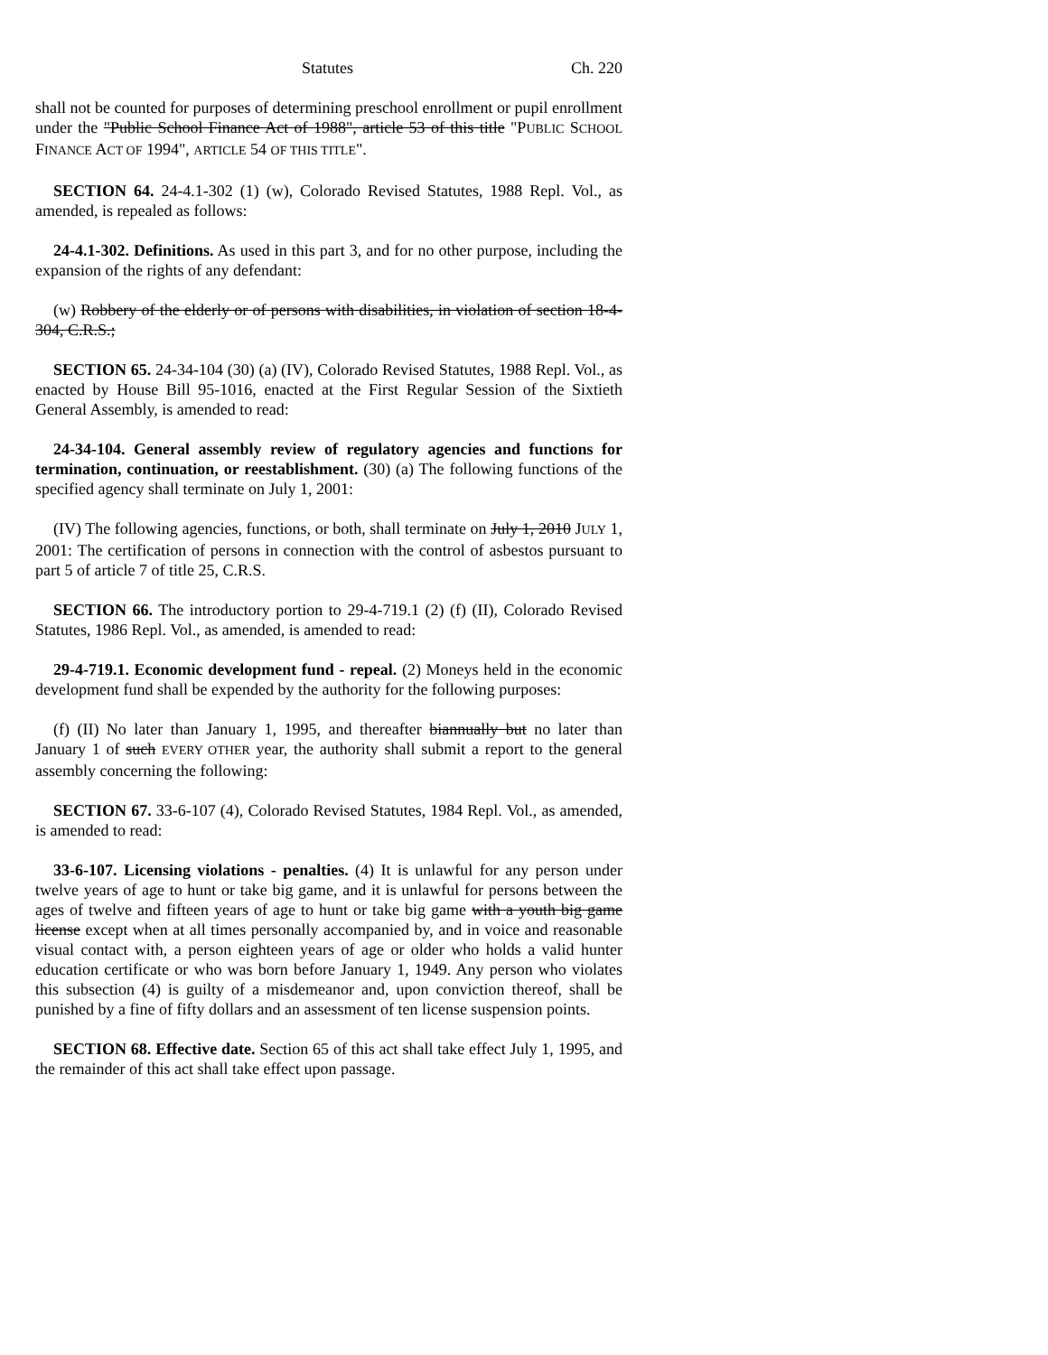Statutes Ch. 220
shall not be counted for purposes of determining preschool enrollment or pupil enrollment under the "Public School Finance Act of 1988", article 53 of this title "PUBLIC SCHOOL FINANCE ACT OF 1994", ARTICLE 54 OF THIS TITLE".
SECTION 64. 24-4.1-302 (1) (w), Colorado Revised Statutes, 1988 Repl. Vol., as amended, is repealed as follows:
24-4.1-302. Definitions. As used in this part 3, and for no other purpose, including the expansion of the rights of any defendant:
(w) Robbery of the elderly or of persons with disabilities, in violation of section 18-4-304, C.R.S.;
SECTION 65. 24-34-104 (30) (a) (IV), Colorado Revised Statutes, 1988 Repl. Vol., as enacted by House Bill 95-1016, enacted at the First Regular Session of the Sixtieth General Assembly, is amended to read:
24-34-104. General assembly review of regulatory agencies and functions for termination, continuation, or reestablishment. (30) (a) The following functions of the specified agency shall terminate on July 1, 2001:
(IV) The following agencies, functions, or both, shall terminate on July 1, 2010 JULY 1, 2001: The certification of persons in connection with the control of asbestos pursuant to part 5 of article 7 of title 25, C.R.S.
SECTION 66. The introductory portion to 29-4-719.1 (2) (f) (II), Colorado Revised Statutes, 1986 Repl. Vol., as amended, is amended to read:
29-4-719.1. Economic development fund - repeal. (2) Moneys held in the economic development fund shall be expended by the authority for the following purposes:
(f) (II) No later than January 1, 1995, and thereafter biannually but no later than January 1 of such EVERY OTHER year, the authority shall submit a report to the general assembly concerning the following:
SECTION 67. 33-6-107 (4), Colorado Revised Statutes, 1984 Repl. Vol., as amended, is amended to read:
33-6-107. Licensing violations - penalties. (4) It is unlawful for any person under twelve years of age to hunt or take big game, and it is unlawful for persons between the ages of twelve and fifteen years of age to hunt or take big game with a youth big game license except when at all times personally accompanied by, and in voice and reasonable visual contact with, a person eighteen years of age or older who holds a valid hunter education certificate or who was born before January 1, 1949. Any person who violates this subsection (4) is guilty of a misdemeanor and, upon conviction thereof, shall be punished by a fine of fifty dollars and an assessment of ten license suspension points.
SECTION 68. Effective date. Section 65 of this act shall take effect July 1, 1995, and the remainder of this act shall take effect upon passage.